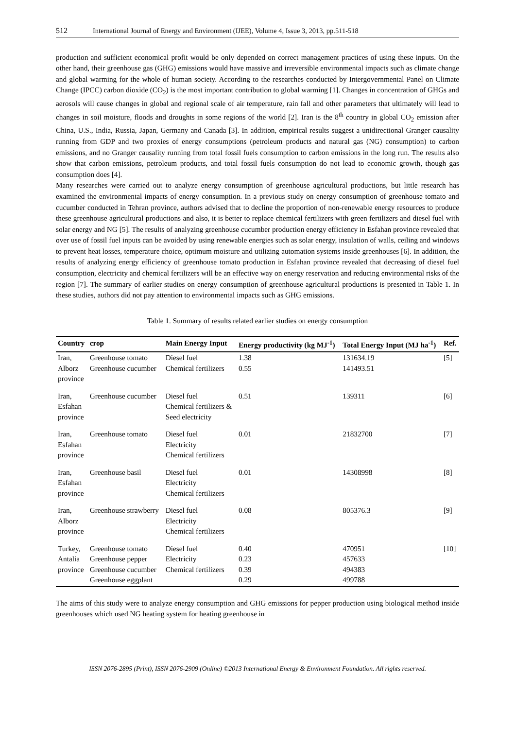512 International Journal of Energy and Environment (IJEE), Volume 4, Issue 3, 2013, pp.511-518
production and sufficient economical profit would be only depended on correct management practices of using these inputs. On the other hand, their greenhouse gas (GHG) emissions would have massive and irreversible environmental impacts such as climate change and global warming for the whole of human society. According to the researches conducted by Intergovernmental Panel on Climate Change (IPCC) carbon dioxide (CO<sub>2</sub>) is the most important contribution to global warming [1]. Changes in concentration of GHGs and aerosols will cause changes in global and regional scale of air temperature, rain fall and other parameters that ultimately will lead to changes in soil moisture, floods and droughts in some regions of the world [2]. Iran is the 8<sup>th</sup> country in global CO<sub>2</sub> emission after China, U.S., India, Russia, Japan, Germany and Canada [3]. In addition, empirical results suggest a unidirectional Granger causality running from GDP and two proxies of energy consumptions (petroleum products and natural gas (NG) consumption) to carbon emissions, and no Granger causality running from total fossil fuels consumption to carbon emissions in the long run. The results also show that carbon emissions, petroleum products, and total fossil fuels consumption do not lead to economic growth, though gas consumption does [4].
Many researches were carried out to analyze energy consumption of greenhouse agricultural productions, but little research has examined the environmental impacts of energy consumption. In a previous study on energy consumption of greenhouse tomato and cucumber conducted in Tehran province, authors advised that to decline the proportion of non-renewable energy resources to produce these greenhouse agricultural productions and also, it is better to replace chemical fertilizers with green fertilizers and diesel fuel with solar energy and NG [5]. The results of analyzing greenhouse cucumber production energy efficiency in Esfahan province revealed that over use of fossil fuel inputs can be avoided by using renewable energies such as solar energy, insulation of walls, ceiling and windows to prevent heat losses, temperature choice, optimum moisture and utilizing automation systems inside greenhouses [6]. In addition, the results of analyzing energy efficiency of greenhouse tomato production in Esfahan province revealed that decreasing of diesel fuel consumption, electricity and chemical fertilizers will be an effective way on energy reservation and reducing environmental risks of the region [7]. The summary of earlier studies on energy consumption of greenhouse agricultural productions is presented in Table 1. In these studies, authors did not pay attention to environmental impacts such as GHG emissions.
Table 1. Summary of results related earlier studies on energy consumption
| Country | crop | Main Energy Input | Energy productivity (kg MJ<sup>-1</sup>) | Total Energy Input (MJ ha<sup>-1</sup>) | Ref. |
| --- | --- | --- | --- | --- | --- |
| Iran, Alborz province | Greenhouse tomato Greenhouse cucumber | Diesel fuel Chemical fertilizers | 1.38 0.55 | 131634.19 141493.51 | [5] |
| Iran, Esfahan province | Greenhouse cucumber | Diesel fuel Chemical fertilizers & Seed electricity | 0.51 | 139311 | [6] |
| Iran, Esfahan province | Greenhouse tomato | Diesel fuel Electricity Chemical fertilizers | 0.01 | 21832700 | [7] |
| Iran, Esfahan province | Greenhouse basil | Diesel fuel Electricity Chemical fertilizers | 0.01 | 14308998 | [8] |
| Iran, Alborz province | Greenhouse strawberry | Diesel fuel Electricity Chemical fertilizers | 0.08 | 805376.3 | [9] |
| Turkey, Antalia province | Greenhouse tomato Greenhouse pepper Greenhouse cucumber Greenhouse eggplant | Diesel fuel Electricity Chemical fertilizers | 0.40 0.23 0.39 0.29 | 470951 457633 494383 499788 | [10] |
The aims of this study were to analyze energy consumption and GHG emissions for pepper production using biological method inside greenhouses which used NG heating system for heating greenhouse in
ISSN 2076-2895 (Print), ISSN 2076-2909 (Online) ©2013 International Energy & Environment Foundation. All rights reserved.